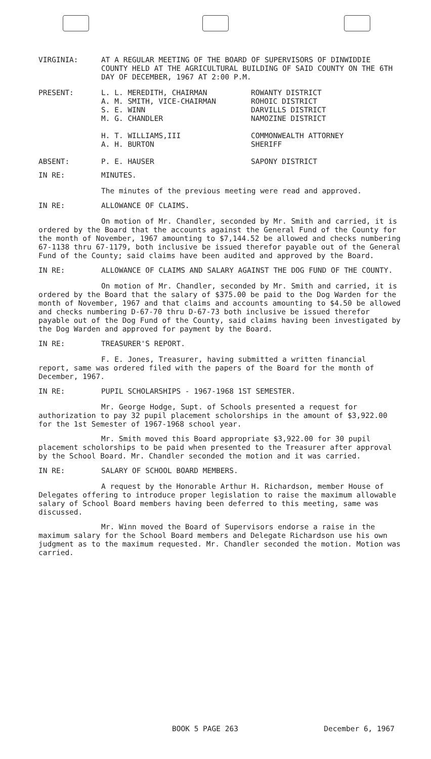VIRGINIA: AT A REGULAR MEETING OF THE BOARD OF SUPERVISORS OF DINWIDDIE COUNTY HELD AT THE AGRICULTURAL BUILDING OF SAID COUNTY ON THE 6TH DAY OF DECEMBER, 1967 AT 2:00 P.M.
| PRESENT: | L. L. MEREDITH, CHAIRMAN | ROWANTY DISTRICT |
| | A. M. SMITH, VICE-CHAIRMAN | ROHOIC DISTRICT |
| | S. E. WINN | DARVILLS DISTRICT |
| | M. G. CHANDLER | NAMOZINE DISTRICT |
| | H. T. WILLIAMS,III | COMMONWEALTH ATTORNEY |
| | A. H. BURTON | SHERIFF |
| ABSENT: | P. E. HAUSER | SAPONY DISTRICT |
IN RE: MINUTES.
The minutes of the previous meeting were read and approved.
IN RE: ALLOWANCE OF CLAIMS.
On motion of Mr. Chandler, seconded by Mr. Smith and carried, it is ordered by the Board that the accounts against the General Fund of the County for the month of November, 1967 amounting to $7,144.52 be allowed and checks numbering 67-1138 thru 67-1179, both inclusive be issued therefor payable out of the General Fund of the County; said claims have been audited and approved by the Board.
IN RE: ALLOWANCE OF CLAIMS AND SALARY AGAINST THE DOG FUND OF THE COUNTY.
On motion of Mr. Chandler, seconded by Mr. Smith and carried, it is ordered by the Board that the salary of $375.00 be paid to the Dog Warden for the month of November, 1967 and that claims and accounts amounting to $4.50 be allowed and checks numbering D-67-70 thru D-67-73 both inclusive be issued therefor payable out of the Dog Fund of the County, said claims having been investigated by the Dog Warden and approved for payment by the Board.
IN RE: TREASURER'S REPORT.
F. E. Jones, Treasurer, having submitted a written financial report, same was ordered filed with the papers of the Board for the month of December, 1967.
IN RE: PUPIL SCHOLARSHIPS - 1967-1968 1ST SEMESTER.
Mr. George Hodge, Supt. of Schools presented a request for authorization to pay 32 pupil placement scholorships in the amount of $3,922.00 for the 1st Semester of 1967-1968 school year.
Mr. Smith moved this Board appropriate $3,922.00 for 30 pupil placement scholorships to be paid when presented to the Treasurer after approval by the School Board. Mr. Chandler seconded the motion and it was carried.
IN RE: SALARY OF SCHOOL BOARD MEMBERS.
A request by the Honorable Arthur H. Richardson, member House of Delegates offering to introduce proper legislation to raise the maximum allowable salary of School Board members having been deferred to this meeting, same was discussed.
Mr. Winn moved the Board of Supervisors endorse a raise in the maximum salary for the School Board members and Delegate Richardson use his own judgment as to the maximum requested. Mr. Chandler seconded the motion. Motion was carried.
BOOK 5 PAGE 263 December 6, 1967